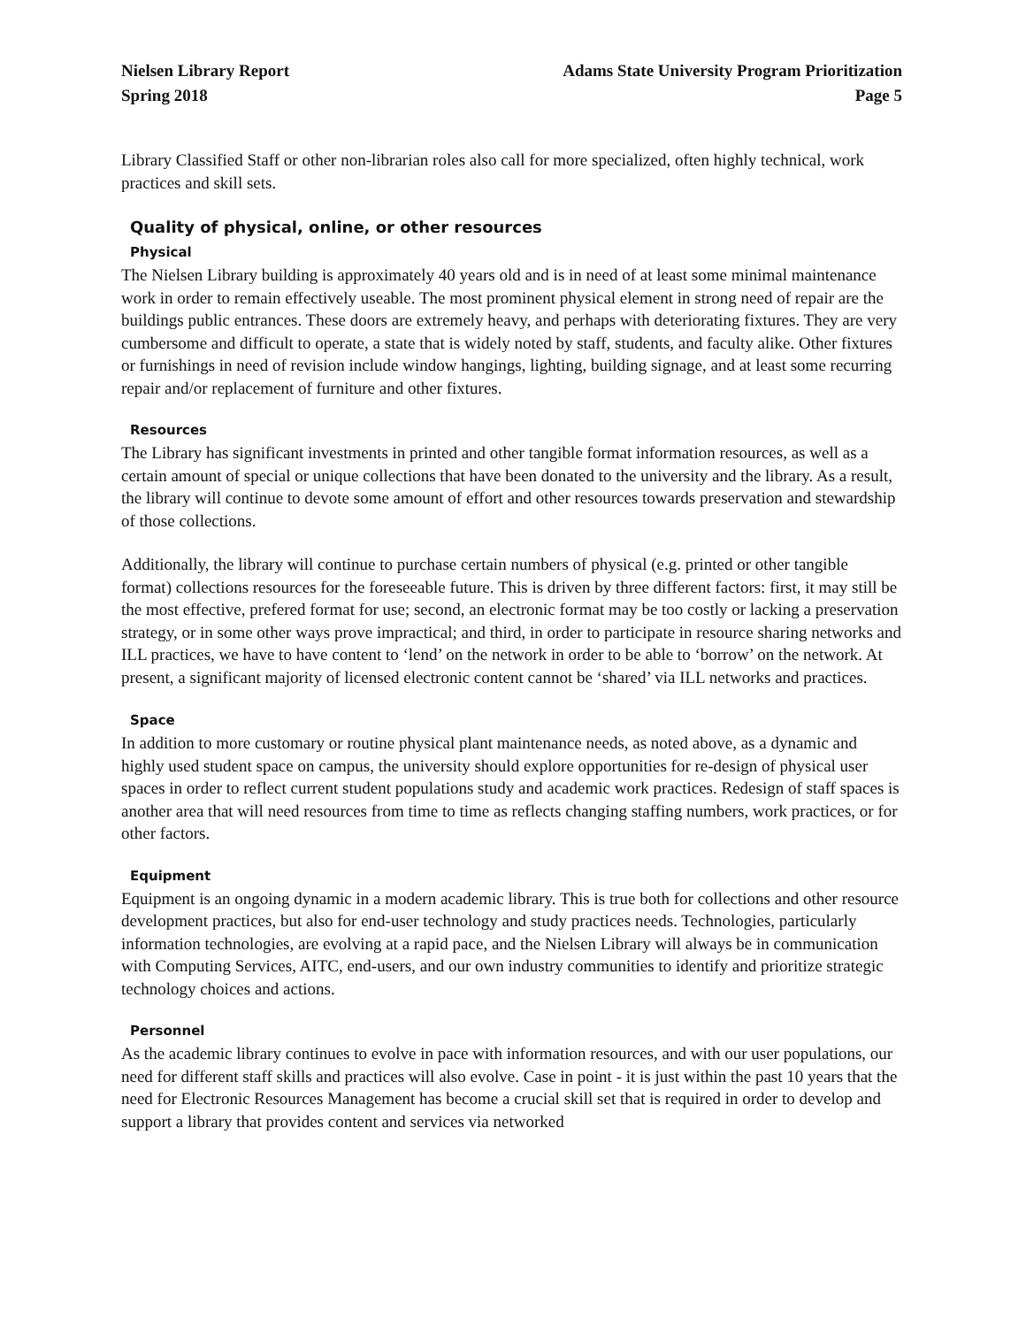Nielsen Library Report
Spring 2018
Adams State University Program Prioritization
Page 5
Library Classified Staff or other non-librarian roles also call for more specialized, often highly technical, work practices and skill sets.
Quality of physical, online, or other resources
Physical
The Nielsen Library building is approximately 40 years old and is in need of at least some minimal maintenance work in order to remain effectively useable. The most prominent physical element in strong need of repair are the buildings public entrances. These doors are extremely heavy, and perhaps with deteriorating fixtures. They are very cumbersome and difficult to operate, a state that is widely noted by staff, students, and faculty alike. Other fixtures or furnishings in need of revision include window hangings, lighting, building signage, and at least some recurring repair and/or replacement of furniture and other fixtures.
Resources
The Library has significant investments in printed and other tangible format information resources, as well as a certain amount of special or unique collections that have been donated to the university and the library. As a result, the library will continue to devote some amount of effort and other resources towards preservation and stewardship of those collections.
Additionally, the library will continue to purchase certain numbers of physical (e.g. printed or other tangible format) collections resources for the foreseeable future. This is driven by three different factors: first, it may still be the most effective, prefered format for use; second, an electronic format may be too costly or lacking a preservation strategy, or in some other ways prove impractical; and third, in order to participate in resource sharing networks and ILL practices, we have to have content to ‘lend’ on the network in order to be able to ‘borrow’ on the network. At present, a significant majority of licensed electronic content cannot be ‘shared’ via ILL networks and practices.
Space
In addition to more customary or routine physical plant maintenance needs, as noted above, as a dynamic and highly used student space on campus, the university should explore opportunities for re-design of physical user spaces in order to reflect current student populations study and academic work practices. Redesign of staff spaces is another area that will need resources from time to time as reflects changing staffing numbers, work practices, or for other factors.
Equipment
Equipment is an ongoing dynamic in a modern academic library. This is true both for collections and other resource development practices, but also for end-user technology and study practices needs. Technologies, particularly information technologies, are evolving at a rapid pace, and the Nielsen Library will always be in communication with Computing Services, AITC, end-users, and our own industry communities to identify and prioritize strategic technology choices and actions.
Personnel
As the academic library continues to evolve in pace with information resources, and with our user populations, our need for different staff skills and practices will also evolve. Case in point - it is just within the past 10 years that the need for Electronic Resources Management has become a crucial skill set that is required in order to develop and support a library that provides content and services via networked